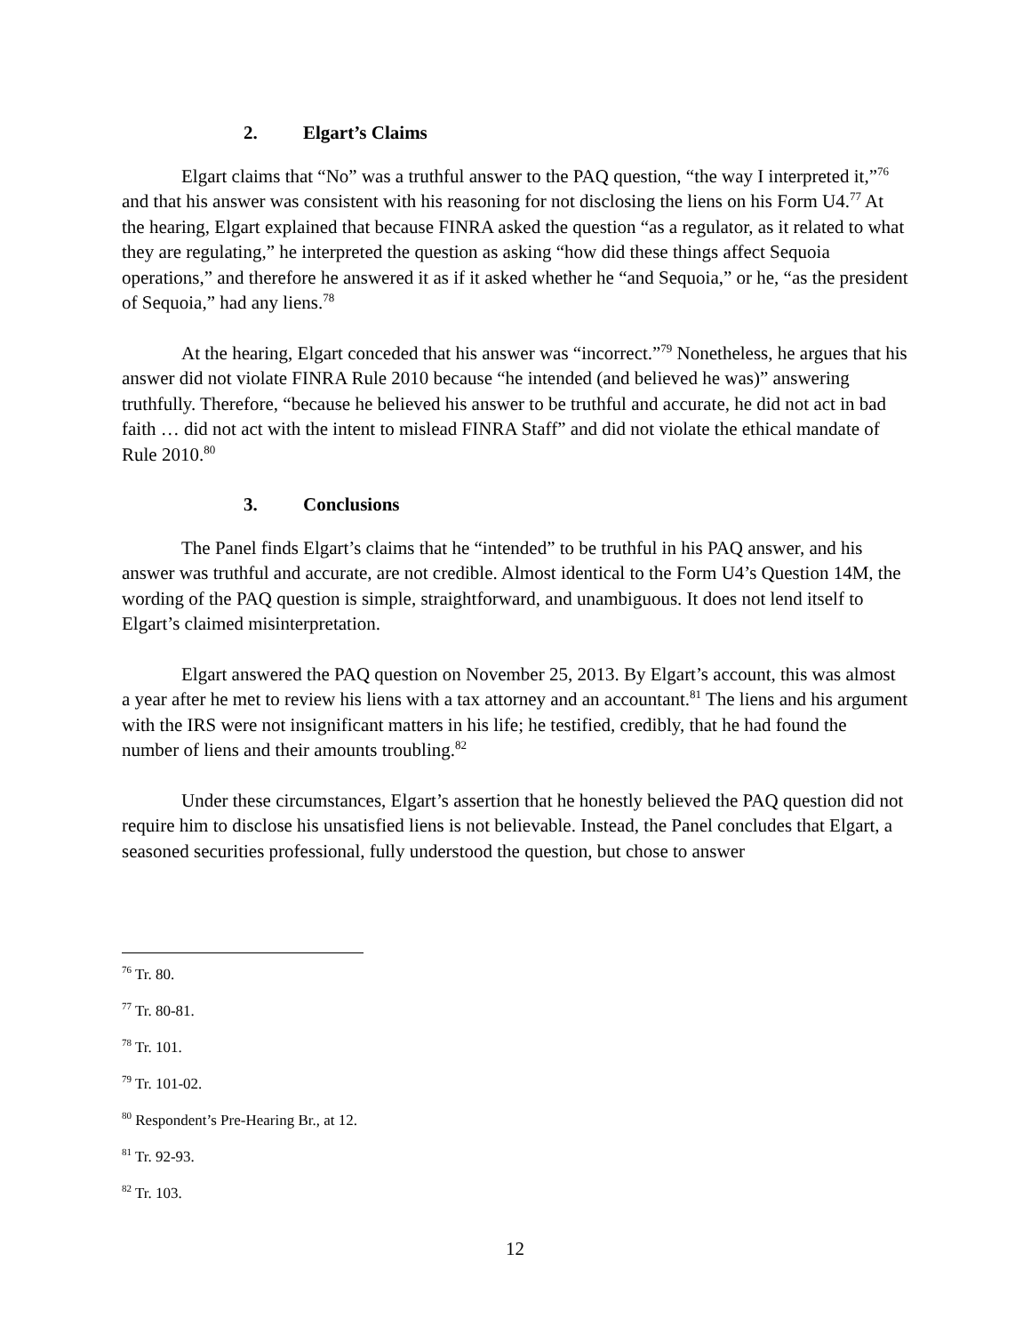2. Elgart’s Claims
Elgart claims that “No” was a truthful answer to the PAQ question, “the way I interpreted it,”<sup>76</sup> and that his answer was consistent with his reasoning for not disclosing the liens on his Form U4.<sup>77</sup> At the hearing, Elgart explained that because FINRA asked the question “as a regulator, as it related to what they are regulating,” he interpreted the question as asking “how did these things affect Sequoia operations,” and therefore he answered it as if it asked whether he “and Sequoia,” or he, “as the president of Sequoia,” had any liens.<sup>78</sup>
At the hearing, Elgart conceded that his answer was “incorrect.”<sup>79</sup> Nonetheless, he argues that his answer did not violate FINRA Rule 2010 because “he intended (and believed he was)” answering truthfully. Therefore, “because he believed his answer to be truthful and accurate, he did not act in bad faith … did not act with the intent to mislead FINRA Staff” and did not violate the ethical mandate of Rule 2010.<sup>80</sup>
3. Conclusions
The Panel finds Elgart’s claims that he “intended” to be truthful in his PAQ answer, and his answer was truthful and accurate, are not credible. Almost identical to the Form U4’s Question 14M, the wording of the PAQ question is simple, straightforward, and unambiguous. It does not lend itself to Elgart’s claimed misinterpretation.
Elgart answered the PAQ question on November 25, 2013. By Elgart’s account, this was almost a year after he met to review his liens with a tax attorney and an accountant.<sup>81</sup> The liens and his argument with the IRS were not insignificant matters in his life; he testified, credibly, that he had found the number of liens and their amounts troubling.<sup>82</sup>
Under these circumstances, Elgart’s assertion that he honestly believed the PAQ question did not require him to disclose his unsatisfied liens is not believable. Instead, the Panel concludes that Elgart, a seasoned securities professional, fully understood the question, but chose to answer
<sup>76</sup> Tr. 80.
<sup>77</sup> Tr. 80-81.
<sup>78</sup> Tr. 101.
<sup>79</sup> Tr. 101-02.
<sup>80</sup> Respondent’s Pre-Hearing Br., at 12.
<sup>81</sup> Tr. 92-93.
<sup>82</sup> Tr. 103.
12